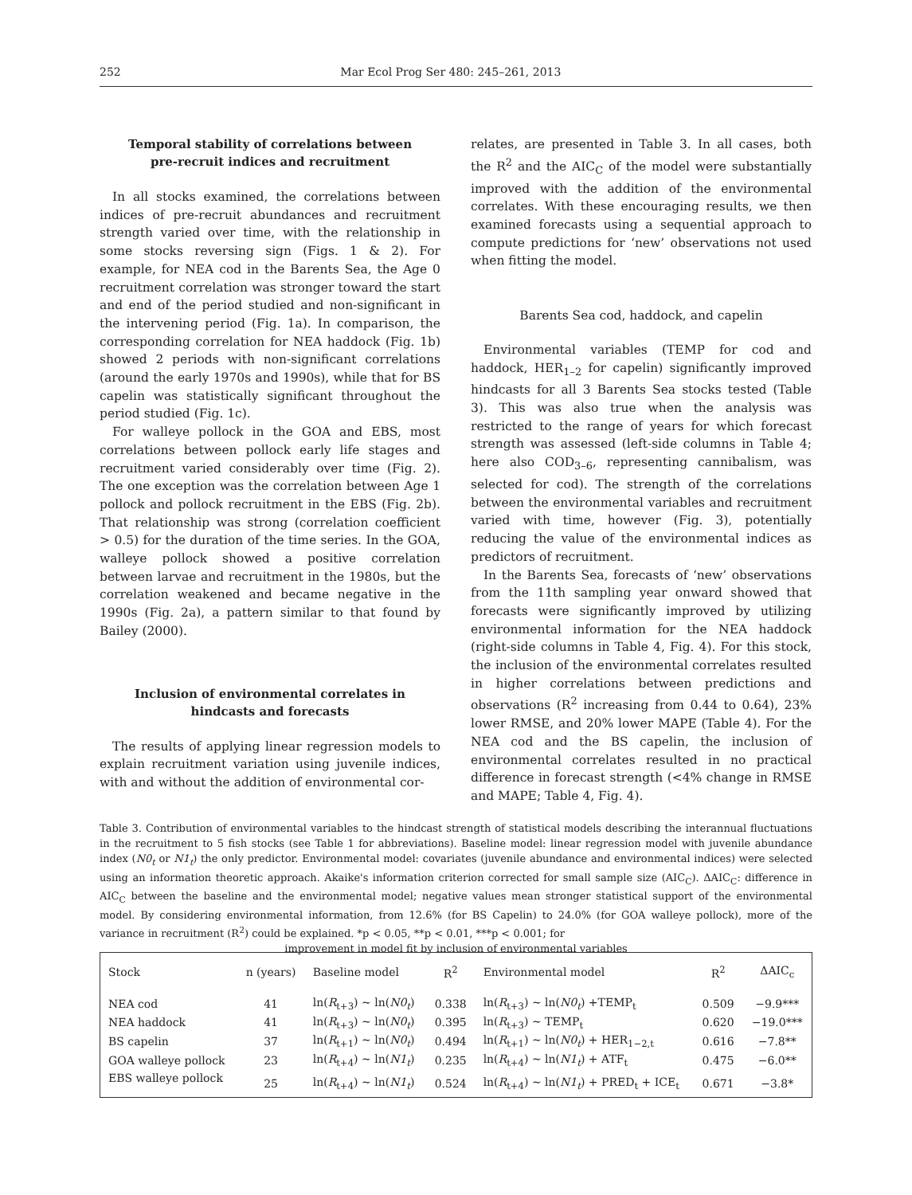252 Mar Ecol Prog Ser 480: 245–261, 2013
Temporal stability of correlations between
pre-recruit indices and recruitment
In all stocks examined, the correlations between indices of pre-recruit abundances and recruitment strength varied over time, with the relationship in some stocks reversing sign (Figs. 1 & 2). For example, for NEA cod in the Barents Sea, the Age 0 recruitment correlation was stronger toward the start and end of the period studied and non-significant in the intervening period (Fig. 1a). In comparison, the corresponding correlation for NEA haddock (Fig. 1b) showed 2 periods with non-significant correlations (around the early 1970s and 1990s), while that for BS capelin was statistically significant throughout the period studied (Fig. 1c).
For walleye pollock in the GOA and EBS, most correlations between pollock early life stages and recruitment varied considerably over time (Fig. 2). The one exception was the correlation between Age 1 pollock and pollock recruitment in the EBS (Fig. 2b). That relationship was strong (correlation coefficient > 0.5) for the duration of the time series. In the GOA, walleye pollock showed a positive correlation between larvae and recruitment in the 1980s, but the correlation weakened and became negative in the 1990s (Fig. 2a), a pattern similar to that found by Bailey (2000).
Inclusion of environmental correlates in
hindcasts and forecasts
The results of applying linear regression models to explain recruitment variation using juvenile indices, with and without the addition of environmental cor-
relates, are presented in Table 3. In all cases, both the R<sup>2</sup> and the AIC<sub>C</sub> of the model were substantially improved with the addition of the environmental correlates. With these encouraging results, we then examined forecasts using a sequential approach to compute predictions for ‘new’ observations not used when fitting the model.
Barents Sea cod, haddock, and capelin
Environmental variables (TEMP for cod and haddock, HER<sub>1–2</sub> for capelin) significantly improved hindcasts for all 3 Barents Sea stocks tested (Table 3). This was also true when the analysis was restricted to the range of years for which forecast strength was assessed (left-side columns in Table 4; here also COD<sub>3–6</sub>, representing cannibalism, was selected for cod). The strength of the correlations between the environmental variables and recruitment varied with time, however (Fig. 3), potentially reducing the value of the environmental indices as predictors of recruitment.
In the Barents Sea, forecasts of ‘new’ observations from the 11th sampling year onward showed that forecasts were significantly improved by utilizing environmental information for the NEA haddock (right-side columns in Table 4, Fig. 4). For this stock, the inclusion of the environmental correlates resulted in higher correlations between predictions and observations (R<sup>2</sup> increasing from 0.44 to 0.64), 23% lower RMSE, and 20% lower MAPE (Table 4). For the NEA cod and the BS capelin, the inclusion of environmental correlates resulted in no practical difference in forecast strength (<4% change in RMSE and MAPE; Table 4, Fig. 4).
Table 3. Contribution of environmental variables to the hindcast strength of statistical models describing the interannual fluctuations in the recruitment to 5 fish stocks (see Table 1 for abbreviations). Baseline model: linear regression model with juvenile abundance index (N0<sub>t</sub> or N1<sub>t</sub>) the only predictor. Environmental model: covariates (juvenile abundance and environmental indices) were selected using an information theoretic approach. Akaike's information criterion corrected for small sample size (AIC<sub>C</sub>). ΔAIC<sub>C</sub>: difference in AIC<sub>C</sub> between the baseline and the environmental model; negative values mean stronger statistical support of the environmental model. By considering environmental information, from 12.6% (for BS Capelin) to 24.0% (for GOA walleye pollock), more of the variance in recruitment (R<sup>2</sup>) could be explained. *p < 0.05, **p < 0.01, ***p < 0.001; for
improvement in model fit by inclusion of environmental variables
| Stock | n (years) | Baseline model | R<sup>2</sup> | Environmental model | R<sup>2</sup> | ΔAIC<sub>c</sub> |
| --- | --- | --- | --- | --- | --- | --- |
| NEA cod | 41 | ln( R<sub>t+3</sub>) ~ ln( N0<sub>t</sub> ) | 0.338 | ln( R<sub>t+3</sub>) ~ ln( N0<sub>t</sub> ) +TEMP<sub>t</sub> | 0.509 | −9.9*** |
| NEA haddock | 41 | ln( R<sub>t+3</sub>) ~ ln( N0<sub>t</sub> ) | 0.395 | ln( R<sub>t+3</sub>) ~ TEMP<sub>t</sub> | 0.620 | −19.0*** |
| BS capelin | 37 | ln( R<sub>t+1</sub>) ~ ln( N0<sub>t</sub> ) | 0.494 | ln( R<sub>t+1</sub>) ~ ln( N0<sub>t</sub> ) + HER<sub>1−2,t</sub> | 0.616 | −7.8** |
| GOA walleye pollock | 23 | ln( R<sub>t+4</sub>) ~ ln( N1<sub>t</sub> ) | 0.235 | ln( R<sub>t+4</sub>) ~ ln( N1<sub>t</sub> ) + ATF<sub>t</sub> | 0.475 | −6.0** |
| EBS walleye pollock | 25 | ln( R<sub>t+4</sub>) ~ ln( N1<sub>t</sub> ) | 0.524 | ln( R<sub>t+4</sub>) ~ ln( N1<sub>t</sub> ) + PRED<sub>t</sub> + ICE<sub>t</sub> | 0.671 | −3.8* |